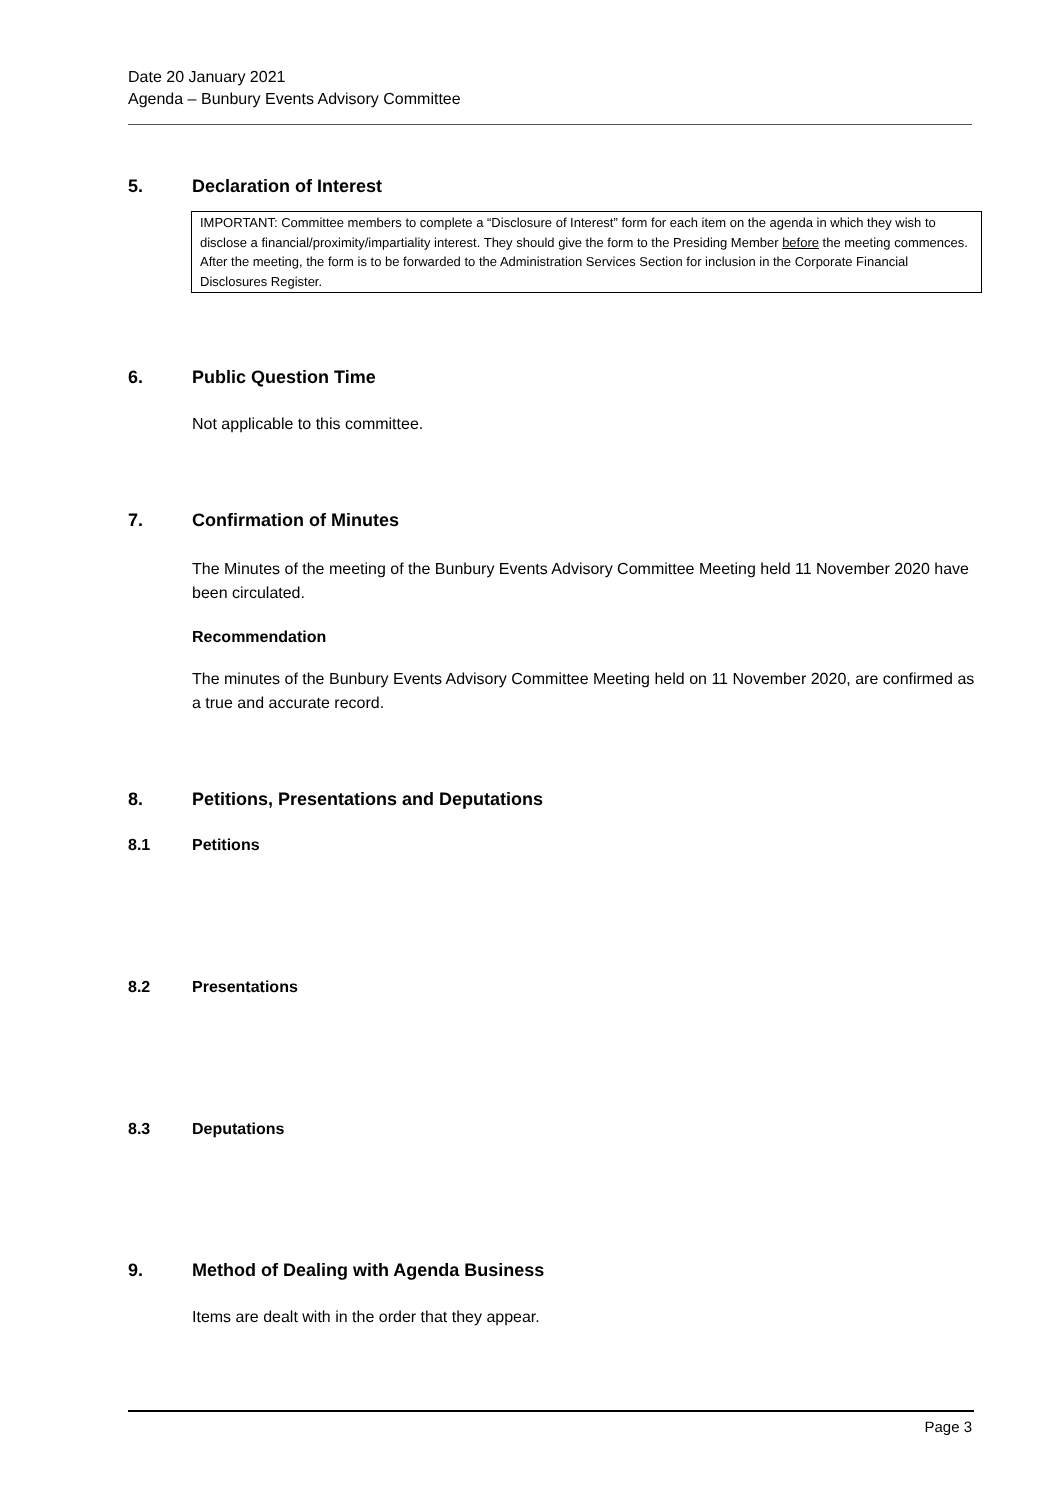Date 20 January 2021
Agenda – Bunbury Events Advisory Committee
5. Declaration of Interest
IMPORTANT: Committee members to complete a “Disclosure of Interest” form for each item on the agenda in which they wish to disclose a financial/proximity/impartiality interest. They should give the form to the Presiding Member before the meeting commences. After the meeting, the form is to be forwarded to the Administration Services Section for inclusion in the Corporate Financial Disclosures Register.
6. Public Question Time
Not applicable to this committee.
7. Confirmation of Minutes
The Minutes of the meeting of the Bunbury Events Advisory Committee Meeting held 11 November 2020 have been circulated.
Recommendation
The minutes of the Bunbury Events Advisory Committee Meeting held on 11 November 2020, are confirmed as a true and accurate record.
8. Petitions, Presentations and Deputations
8.1 Petitions
8.2 Presentations
8.3 Deputations
9. Method of Dealing with Agenda Business
Items are dealt with in the order that they appear.
Page 3